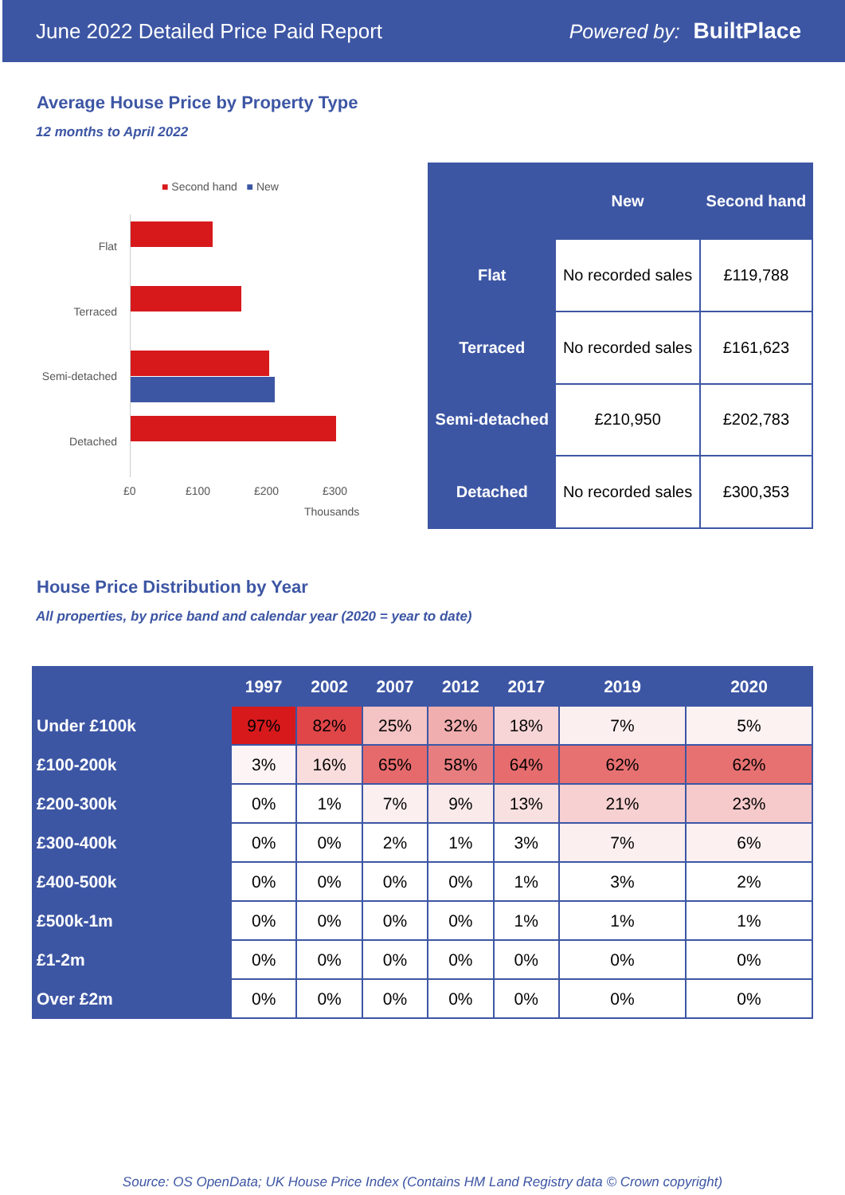June 2022 Detailed Price Paid Report Powered by: BuiltPlace
Average House Price by Property Type
12 months to April 2022
■ Second hand ■ New
Flat
Terraced
Semi-detached
Detached
£0 £100 £200 £300
Thousands
| | New | Second hand |
| --- | --- | --- |
| Flat | No recorded sales | £119,788 |
| Terraced | No recorded sales | £161,623 |
| Semi-detached | £210,950 | £202,783 |
| Detached | No recorded sales | £300,353 |
House Price Distribution by Year
All properties, by price band and calendar year (2020 = year to date)
| | 1997 | 2002 | 2007 | 2012 | 2017 | 2019 | 2020 |
| --- | --- | --- | --- | --- | --- | --- | --- |
| Under £100k | 97% | 82% | 25% | 32% | 18% | 7% | 5% |
| £100-200k | 3% | 16% | 65% | 58% | 64% | 62% | 62% |
| £200-300k | 0% | 1% | 7% | 9% | 13% | 21% | 23% |
| £300-400k | 0% | 0% | 2% | 1% | 3% | 7% | 6% |
| £400-500k | 0% | 0% | 0% | 0% | 1% | 3% | 2% |
| £500k-1m | 0% | 0% | 0% | 0% | 1% | 1% | 1% |
| £1-2m | 0% | 0% | 0% | 0% | 0% | 0% | 0% |
| Over £2m | 0% | 0% | 0% | 0% | 0% | 0% | 0% |
Source: OS OpenData; UK House Price Index (Contains HM Land Registry data © Crown copyright)